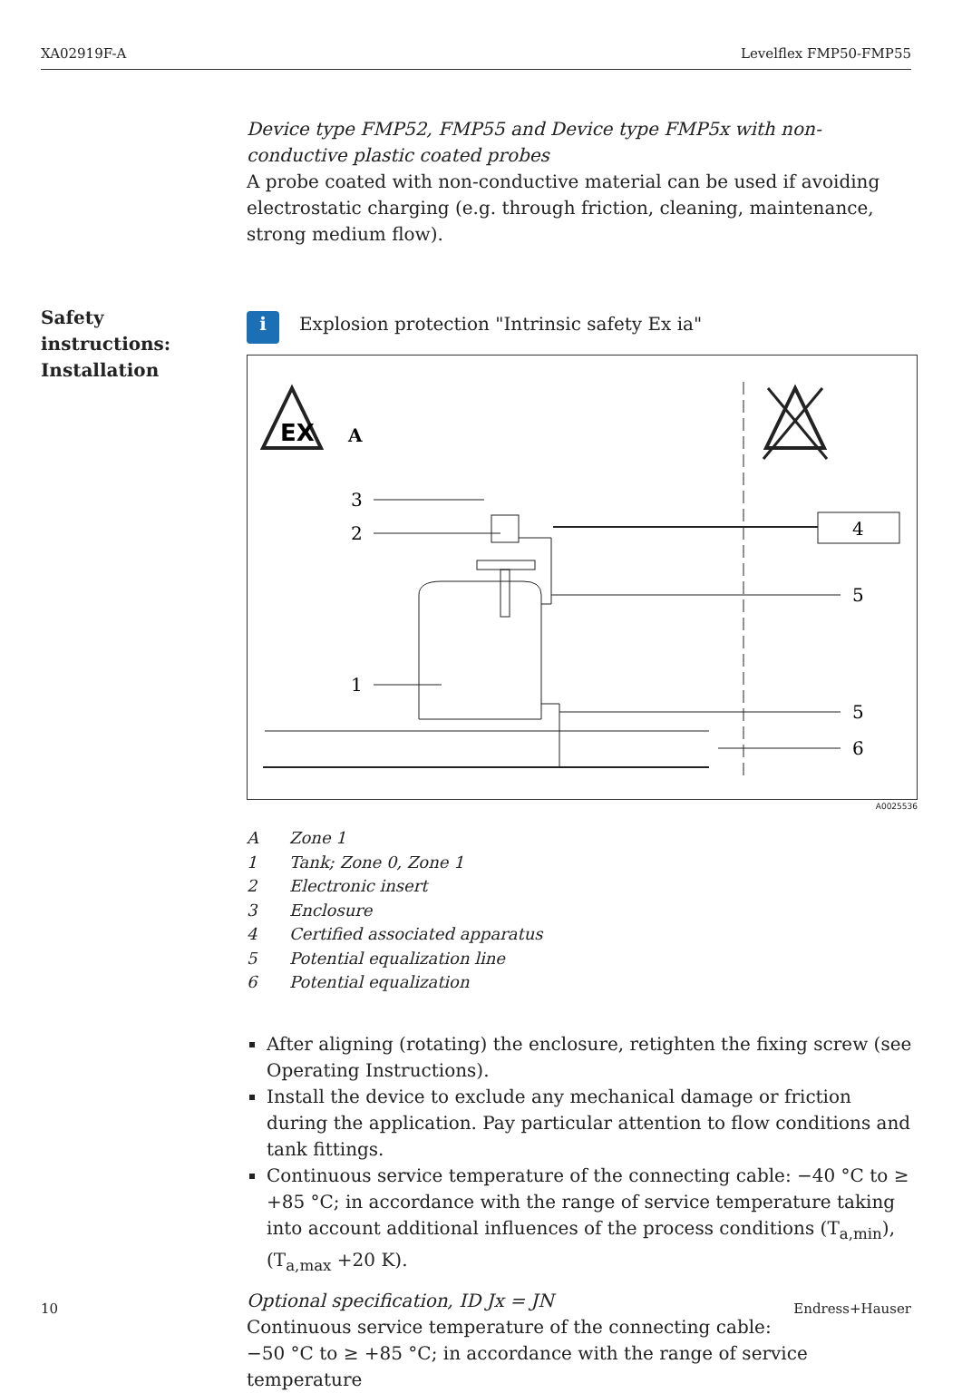XA02919F-A Levelflex FMP50-FMP55
Safety
instructions:
Installation
Device type FMP52, FMP55 and Device type FMP5x with non-conductive plastic coated probes
A probe coated with non-conductive material can be used if avoiding electrostatic charging (e.g. through friction, cleaning, maintenance, strong medium flow).
i Explosion protection "Intrinsic safety Ex ia"
EX
A
4
3
2
1
5
5
6
A0025536
A Zone 1
1 Tank; Zone 0, Zone 1
2 Electronic insert
3 Enclosure
4 Certified associated apparatus
5 Potential equalization line
6 Potential equalization
After aligning (rotating) the enclosure, retighten the fixing screw (see Operating Instructions).
Install the device to exclude any mechanical damage or friction during the application. Pay particular attention to flow conditions and tank fittings.
Continuous service temperature of the connecting cable: −40 °C to ≥ +85 °C; in accordance with the range of service temperature taking into account additional influences of the process conditions (T<sub>a,min</sub>), (T<sub>a,max</sub> +20 K).
Optional specification, ID Jx = JN
Continuous service temperature of the connecting cable:
−50 °C to ≥ +85 °C; in accordance with the range of service temperature
10 Endress+Hauser